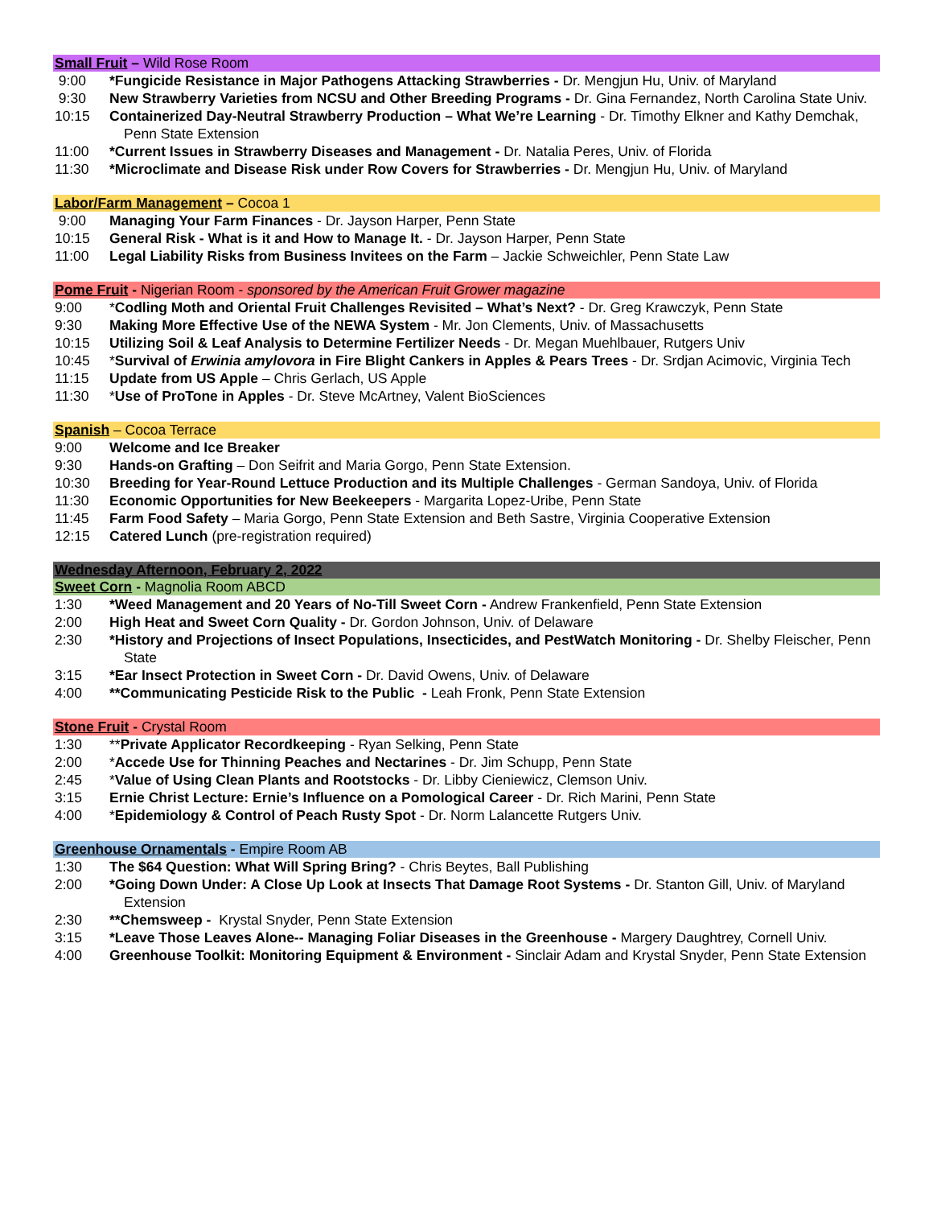Small Fruit – Wild Rose Room
9:00 *Fungicide Resistance in Major Pathogens Attacking Strawberries - Dr. Mengjun Hu, Univ. of Maryland
9:30 New Strawberry Varieties from NCSU and Other Breeding Programs - Dr. Gina Fernandez, North Carolina State Univ.
10:15 Containerized Day-Neutral Strawberry Production – What We’re Learning - Dr. Timothy Elkner and Kathy Demchak, Penn State Extension
11:00 *Current Issues in Strawberry Diseases and Management - Dr. Natalia Peres, Univ. of Florida
11:30 *Microclimate and Disease Risk under Row Covers for Strawberries - Dr. Mengjun Hu, Univ. of Maryland
Labor/Farm Management – Cocoa 1
9:00 Managing Your Farm Finances - Dr. Jayson Harper, Penn State
10:15 General Risk - What is it and How to Manage It. - Dr. Jayson Harper, Penn State
11:00 Legal Liability Risks from Business Invitees on the Farm – Jackie Schweichler, Penn State Law
Pome Fruit - Nigerian Room - sponsored by the American Fruit Grower magazine
9:00 *Codling Moth and Oriental Fruit Challenges Revisited – What’s Next? - Dr. Greg Krawczyk, Penn State
9:30 Making More Effective Use of the NEWA System - Mr. Jon Clements, Univ. of Massachusetts
10:15 Utilizing Soil & Leaf Analysis to Determine Fertilizer Needs - Dr. Megan Muehlbauer, Rutgers Univ
10:45 *Survival of Erwinia amylovora in Fire Blight Cankers in Apples & Pears Trees - Dr. Srdjan Acimovic, Virginia Tech
11:15 Update from US Apple – Chris Gerlach, US Apple
11:30 *Use of ProTone in Apples - Dr. Steve McArtney, Valent BioSciences
Spanish – Cocoa Terrace
9:00 Welcome and Ice Breaker
9:30 Hands-on Grafting – Don Seifrit and Maria Gorgo, Penn State Extension.
10:30 Breeding for Year-Round Lettuce Production and its Multiple Challenges - German Sandoya, Univ. of Florida
11:30 Economic Opportunities for New Beekeepers - Margarita Lopez-Uribe, Penn State
11:45 Farm Food Safety – Maria Gorgo, Penn State Extension and Beth Sastre, Virginia Cooperative Extension
12:15 Catered Lunch (pre-registration required)
Wednesday Afternoon, February 2, 2022
Sweet Corn - Magnolia Room ABCD
1:30 *Weed Management and 20 Years of No-Till Sweet Corn - Andrew Frankenfield, Penn State Extension
2:00 High Heat and Sweet Corn Quality - Dr. Gordon Johnson, Univ. of Delaware
2:30 *History and Projections of Insect Populations, Insecticides, and PestWatch Monitoring - Dr. Shelby Fleischer, Penn State
3:15 *Ear Insect Protection in Sweet Corn - Dr. David Owens, Univ. of Delaware
4:00 **Communicating Pesticide Risk to the Public - Leah Fronk, Penn State Extension
Stone Fruit - Crystal Room
1:30 **Private Applicator Recordkeeping - Ryan Selking, Penn State
2:00 *Accede Use for Thinning Peaches and Nectarines - Dr. Jim Schupp, Penn State
2:45 *Value of Using Clean Plants and Rootstocks - Dr. Libby Cieniewicz, Clemson Univ.
3:15 Ernie Christ Lecture: Ernie’s Influence on a Pomological Career - Dr. Rich Marini, Penn State
4:00 *Epidemiology & Control of Peach Rusty Spot - Dr. Norm Lalancette Rutgers Univ.
Greenhouse Ornamentals - Empire Room AB
1:30 The $64 Question: What Will Spring Bring? - Chris Beytes, Ball Publishing
2:00 *Going Down Under: A Close Up Look at Insects That Damage Root Systems - Dr. Stanton Gill, Univ. of Maryland Extension
2:30 **Chemsweep - Krystal Snyder, Penn State Extension
3:15 *Leave Those Leaves Alone-- Managing Foliar Diseases in the Greenhouse - Margery Daughtrey, Cornell Univ.
4:00 Greenhouse Toolkit: Monitoring Equipment & Environment - Sinclair Adam and Krystal Snyder, Penn State Extension